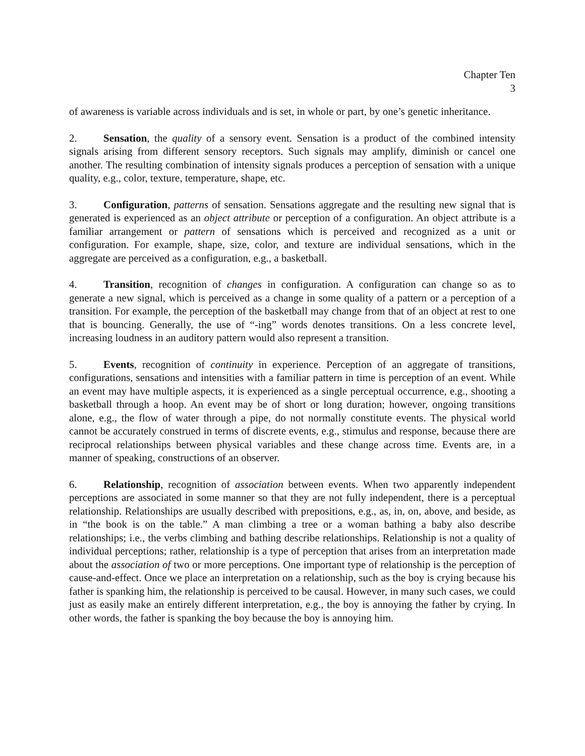Chapter Ten
3
of awareness is variable across individuals and is set, in whole or part, by one’s genetic inheritance.
2. Sensation, the quality of a sensory event. Sensation is a product of the combined intensity signals arising from different sensory receptors. Such signals may amplify, diminish or cancel one another. The resulting combination of intensity signals produces a perception of sensation with a unique quality, e.g., color, texture, temperature, shape, etc.
3. Configuration, patterns of sensation. Sensations aggregate and the resulting new signal that is generated is experienced as an object attribute or perception of a configuration. An object attribute is a familiar arrangement or pattern of sensations which is perceived and recognized as a unit or configuration. For example, shape, size, color, and texture are individual sensations, which in the aggregate are perceived as a configuration, e.g., a basketball.
4. Transition, recognition of changes in configuration. A configuration can change so as to generate a new signal, which is perceived as a change in some quality of a pattern or a perception of a transition. For example, the perception of the basketball may change from that of an object at rest to one that is bouncing. Generally, the use of “-ing” words denotes transitions. On a less concrete level, increasing loudness in an auditory pattern would also represent a transition.
5. Events, recognition of continuity in experience. Perception of an aggregate of transitions, configurations, sensations and intensities with a familiar pattern in time is perception of an event. While an event may have multiple aspects, it is experienced as a single perceptual occurrence, e.g., shooting a basketball through a hoop. An event may be of short or long duration; however, ongoing transitions alone, e.g., the flow of water through a pipe, do not normally constitute events. The physical world cannot be accurately construed in terms of discrete events, e.g., stimulus and response, because there are reciprocal relationships between physical variables and these change across time. Events are, in a manner of speaking, constructions of an observer.
6. Relationship, recognition of association between events. When two apparently independent perceptions are associated in some manner so that they are not fully independent, there is a perceptual relationship. Relationships are usually described with prepositions, e.g., as, in, on, above, and beside, as in “the book is on the table.” A man climbing a tree or a woman bathing a baby also describe relationships; i.e., the verbs climbing and bathing describe relationships. Relationship is not a quality of individual perceptions; rather, relationship is a type of perception that arises from an interpretation made about the association of two or more perceptions. One important type of relationship is the perception of cause-and-effect. Once we place an interpretation on a relationship, such as the boy is crying because his father is spanking him, the relationship is perceived to be causal. However, in many such cases, we could just as easily make an entirely different interpretation, e.g., the boy is annoying the father by crying. In other words, the father is spanking the boy because the boy is annoying him.